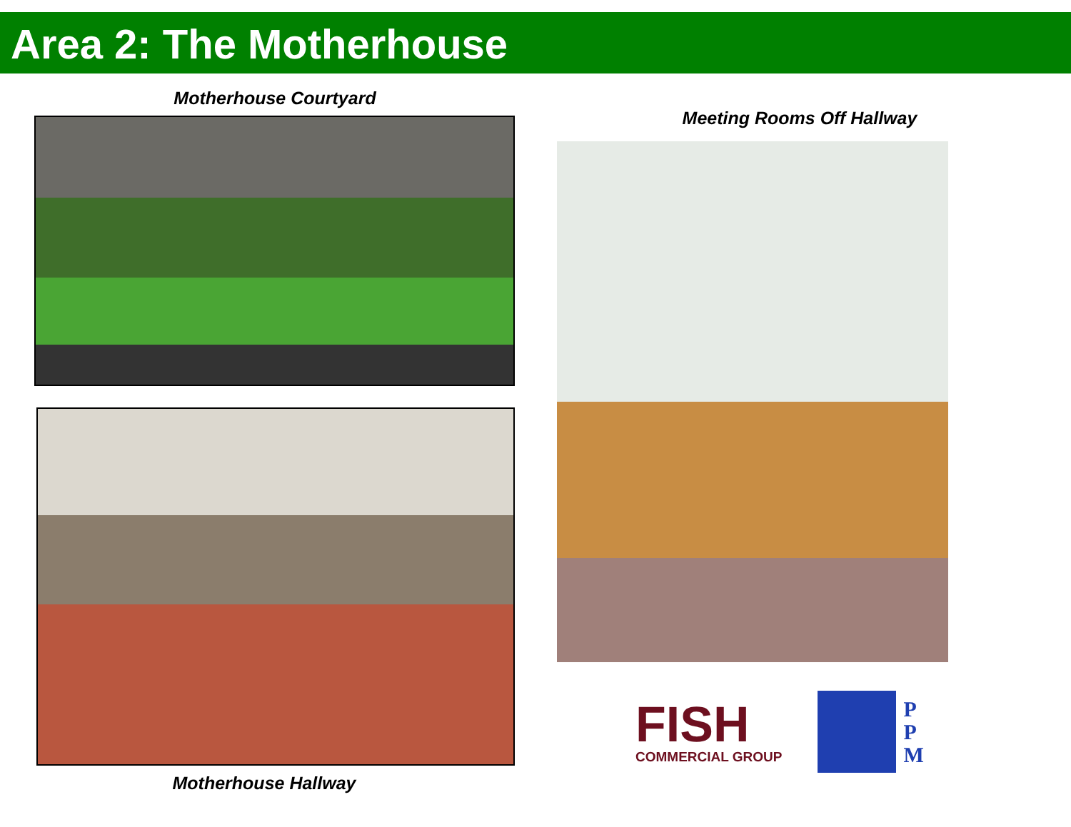Area 2: The Motherhouse
Motherhouse Courtyard
Motherhouse Hallway
Meeting Rooms Off Hallway
FISH
COMMERCIAL GROUP
P
P
M